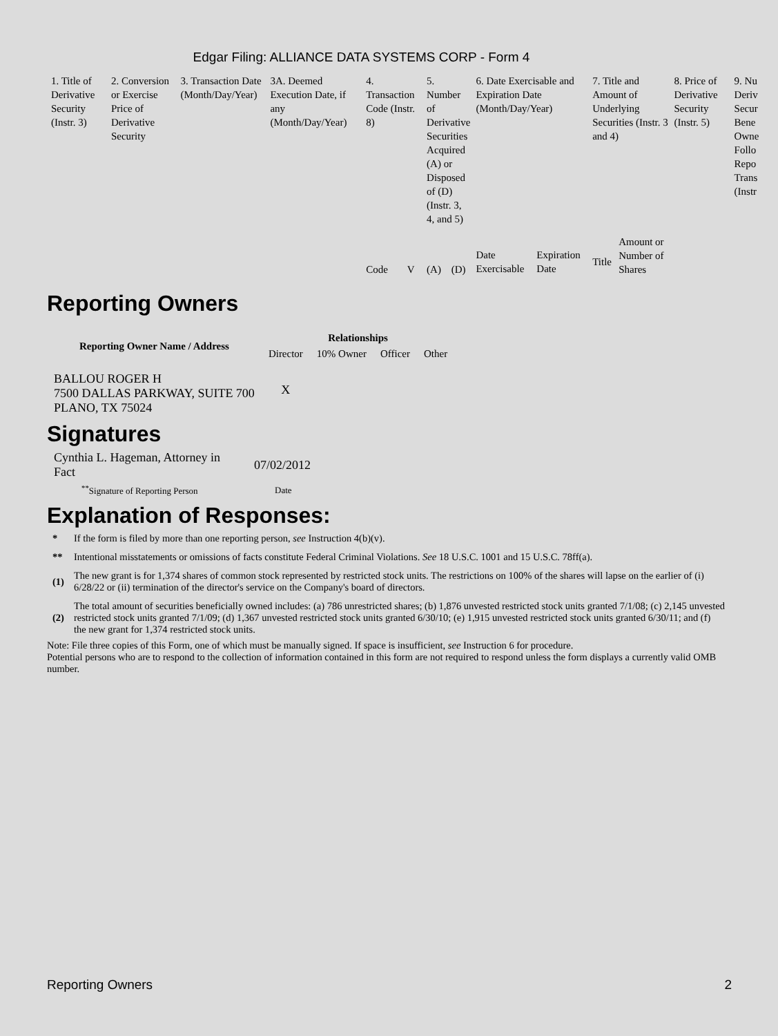Edgar Filing: ALLIANCE DATA SYSTEMS CORP - Form 4
| 1. Title of Derivative Security (Instr. 3) | 2. Conversion or Exercise Price of Derivative Security | 3. Transaction Date (Month/Day/Year) | 3A. Deemed Execution Date, if any (Month/Day/Year) | 4. Transaction Code (Instr. 8) | | 5. Number of Derivative Securities Acquired (A) or Disposed of (D) (Instr. 3, 4, and 5) | | 6. Date Exercisable and Expiration Date (Month/Day/Year) | | 7. Title and Amount of Underlying Securities (Instr. 3 and 4) | | 8. Price of Derivative Security (Instr. 5) | 9. Nu Deriv Secur Bene Owne Follo Repo Trans (Instr |
| | | | | Code | V | (A) | (D) | Date Exercisable | Expiration Date | Title | Amount or Number of Shares | | |
Reporting Owners
| Reporting Owner Name / Address | Relationships | | | |
| --- | --- | --- | --- | --- |
| | Director | 10% Owner | Officer | Other |
| BALLOU ROGER H 7500 DALLAS PARKWAY, SUITE 700 PLANO, TX 75024 | X | | | |
Signatures
| Cynthia L. Hageman, Attorney in Fact | 07/02/2012 |
| <sup>**</sup> Signature of Reporting Person | Date |
Explanation of Responses:
| * | If the form is filed by more than one reporting person, see Instruction 4(b)(v). |
| ** | Intentional misstatements or omissions of facts constitute Federal Criminal Violations. See 18 U.S.C. 1001 and 15 U.S.C. 78ff(a). |
| (1) | The new grant is for 1,374 shares of common stock represented by restricted stock units. The restrictions on 100% of the shares will lapse on the earlier of (i) 6/28/22 or (ii) termination of the director's service on the Company's board of directors. |
| (2) | The total amount of securities beneficially owned includes: (a) 786 unrestricted shares; (b) 1,876 unvested restricted stock units granted 7/1/08; (c) 2,145 unvested restricted stock units granted 7/1/09; (d) 1,367 unvested restricted stock units granted 6/30/10; (e) 1,915 unvested restricted stock units granted 6/30/11; and (f) the new grant for 1,374 restricted stock units. |
Note: File three copies of this Form, one of which must be manually signed. If space is insufficient, see Instruction 6 for procedure.
Potential persons who are to respond to the collection of information contained in this form are not required to respond unless the form displays a currently valid OMB number.
Reporting Owners 2